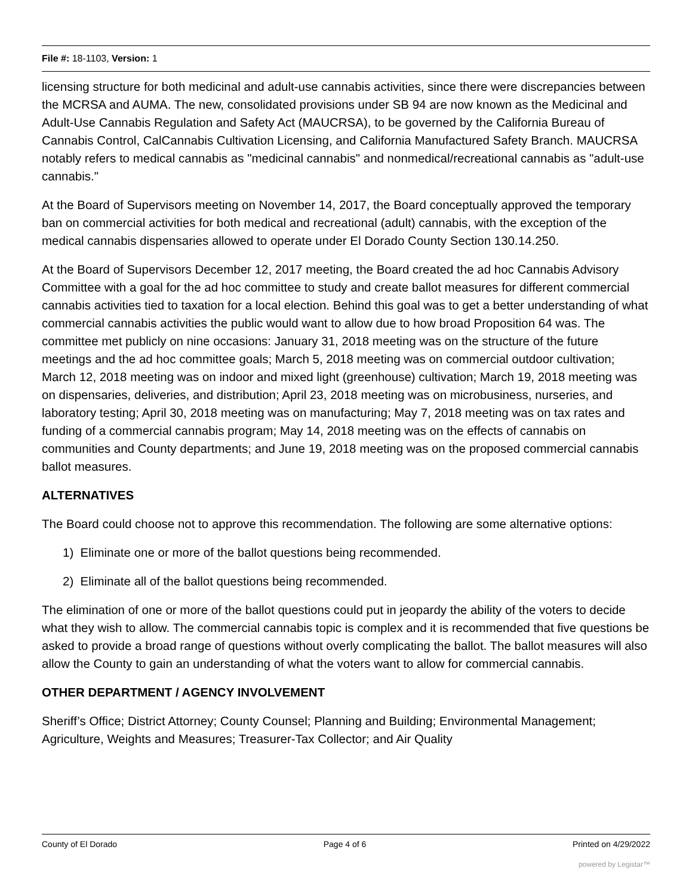File #: 18-1103, Version: 1
licensing structure for both medicinal and adult-use cannabis activities, since there were discrepancies between the MCRSA and AUMA. The new, consolidated provisions under SB 94 are now known as the Medicinal and Adult-Use Cannabis Regulation and Safety Act (MAUCRSA), to be governed by the California Bureau of Cannabis Control, CalCannabis Cultivation Licensing, and California Manufactured Safety Branch. MAUCRSA notably refers to medical cannabis as "medicinal cannabis" and nonmedical/recreational cannabis as "adult-use cannabis."
At the Board of Supervisors meeting on November 14, 2017, the Board conceptually approved the temporary ban on commercial activities for both medical and recreational (adult) cannabis, with the exception of the medical cannabis dispensaries allowed to operate under El Dorado County Section 130.14.250.
At the Board of Supervisors December 12, 2017 meeting, the Board created the ad hoc Cannabis Advisory Committee with a goal for the ad hoc committee to study and create ballot measures for different commercial cannabis activities tied to taxation for a local election. Behind this goal was to get a better understanding of what commercial cannabis activities the public would want to allow due to how broad Proposition 64 was. The committee met publicly on nine occasions: January 31, 2018 meeting was on the structure of the future meetings and the ad hoc committee goals; March 5, 2018 meeting was on commercial outdoor cultivation; March 12, 2018 meeting was on indoor and mixed light (greenhouse) cultivation; March 19, 2018 meeting was on dispensaries, deliveries, and distribution; April 23, 2018 meeting was on microbusiness, nurseries, and laboratory testing; April 30, 2018 meeting was on manufacturing; May 7, 2018 meeting was on tax rates and funding of a commercial cannabis program; May 14, 2018 meeting was on the effects of cannabis on communities and County departments; and June 19, 2018 meeting was on the proposed commercial cannabis ballot measures.
ALTERNATIVES
The Board could choose not to approve this recommendation. The following are some alternative options:
1) Eliminate one or more of the ballot questions being recommended.
2) Eliminate all of the ballot questions being recommended.
The elimination of one or more of the ballot questions could put in jeopardy the ability of the voters to decide what they wish to allow. The commercial cannabis topic is complex and it is recommended that five questions be asked to provide a broad range of questions without overly complicating the ballot. The ballot measures will also allow the County to gain an understanding of what the voters want to allow for commercial cannabis.
OTHER DEPARTMENT / AGENCY INVOLVEMENT
Sheriff’s Office; District Attorney; County Counsel; Planning and Building; Environmental Management; Agriculture, Weights and Measures; Treasurer-Tax Collector; and Air Quality
County of El Dorado Page 4 of 6 Printed on 4/29/2022
powered by Legistar™